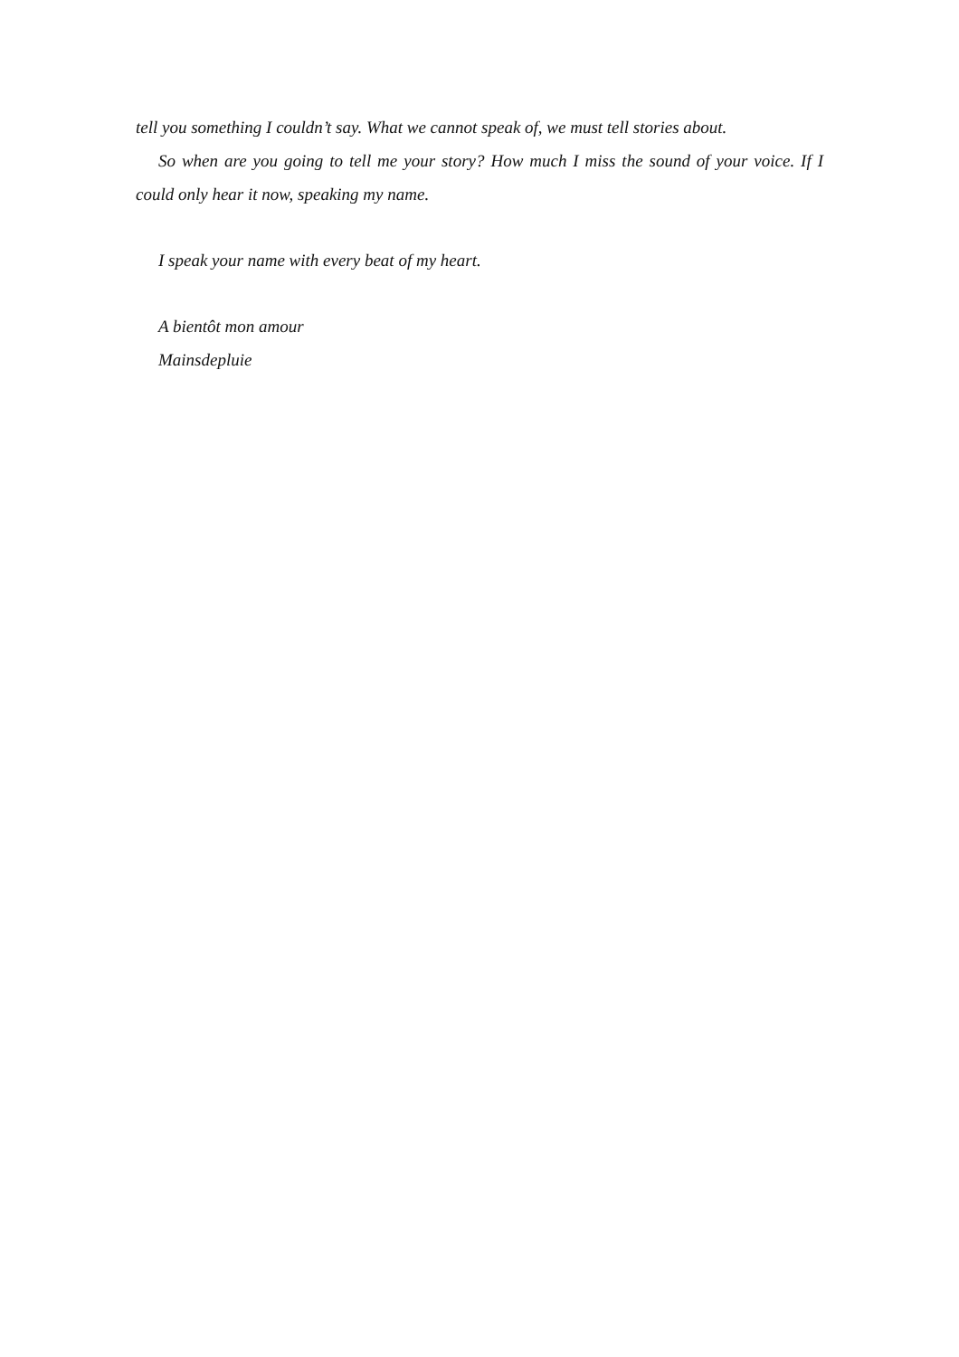tell you something I couldn’t say. What we cannot speak of, we must tell stories about.
So when are you going to tell me your story? How much I miss the sound of your voice. If I could only hear it now, speaking my name.
I speak your name with every beat of my heart.
A bientôt mon amour
Mainsdepluie